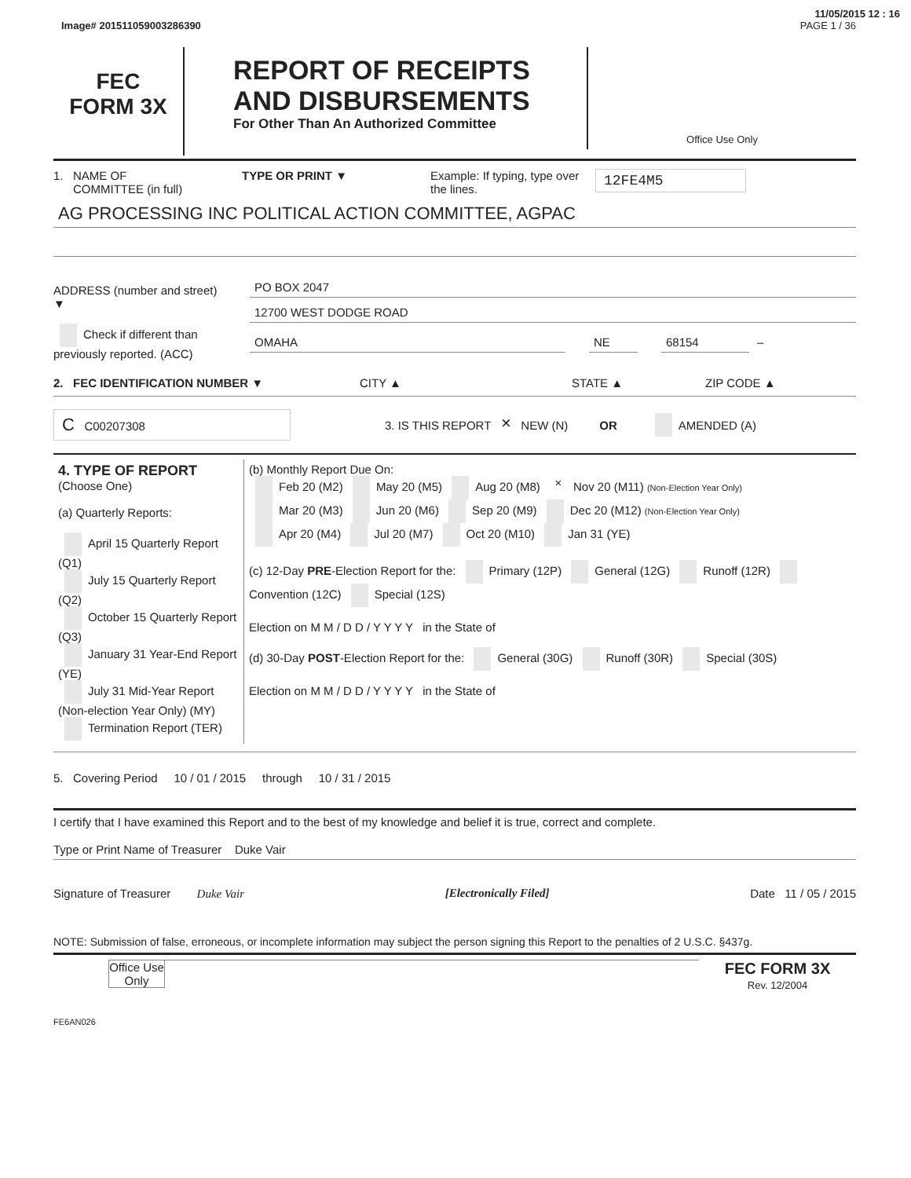11/05/2015 12 : 16
Image# 201511059003286390 PAGE 1 / 36
FEC
FORM 3X
REPORT OF RECEIPTS
AND DISBURSEMENTS
For Other Than An Authorized Committee
Office Use Only
1. NAME OF
COMMITTEE (in full)
TYPE OR PRINT ▼ Example: If typing, type over the lines.
12FE4M5
AG PROCESSING INC POLITICAL ACTION COMMITTEE, AGPAC
ADDRESS (number and street)
▼
Check if different than previously reported. (ACC)
PO BOX 2047
12700 WEST DODGE ROAD
OMAHA NE 68154 –
2. FEC IDENTIFICATION NUMBER ▼ CITY ▲ STATE ▲ ZIP CODE ▲
C C00207308
3. IS THIS REPORT × NEW (N) OR AMENDED (A)
| 4. TYPE OF REPORT (Choose One) (a) Quarterly Reports: April 15 Quarterly Report (Q1) July 15 Quarterly Report (Q2) October 15 Quarterly Report (Q3) January 31 Year-End Report (YE) July 31 Mid-Year Report (Non-election Year Only) (MY) Termination Report (TER) | (b) Monthly Report Due On: Feb 20 (M2) May 20 (M5) Aug 20 (M8) × Nov 20 (M11) (Non-Election Year Only) Mar 20 (M3) Jun 20 (M6) Sep 20 (M9) Dec 20 (M12) (Non-Election Year Only) Apr 20 (M4) Jul 20 (M7) Oct 20 (M10) Jan 31 (YE) (c) 12-Day PRE -Election Report for the: Primary (12P) General (12G) Runoff (12R) Convention (12C) Special (12S) Election on M M / D D / Y Y Y Y in the State of (d) 30-Day POST -Election Report for the: General (30G) Runoff (30R) Special (30S) Election on M M / D D / Y Y Y Y in the State of |
5. Covering Period 10 / 01 / 2015 through 10 / 31 / 2015
I certify that I have examined this Report and to the best of my knowledge and belief it is true, correct and complete.
Type or Print Name of Treasurer Duke Vair
Signature of Treasurer Duke Vair [Electronically Filed] Date 11 / 05 / 2015
NOTE: Submission of false, erroneous, or incomplete information may subject the person signing this Report to the penalties of 2 U.S.C. §437g.
Office Use Only
FEC FORM 3X
Rev. 12/2004
FE6AN026